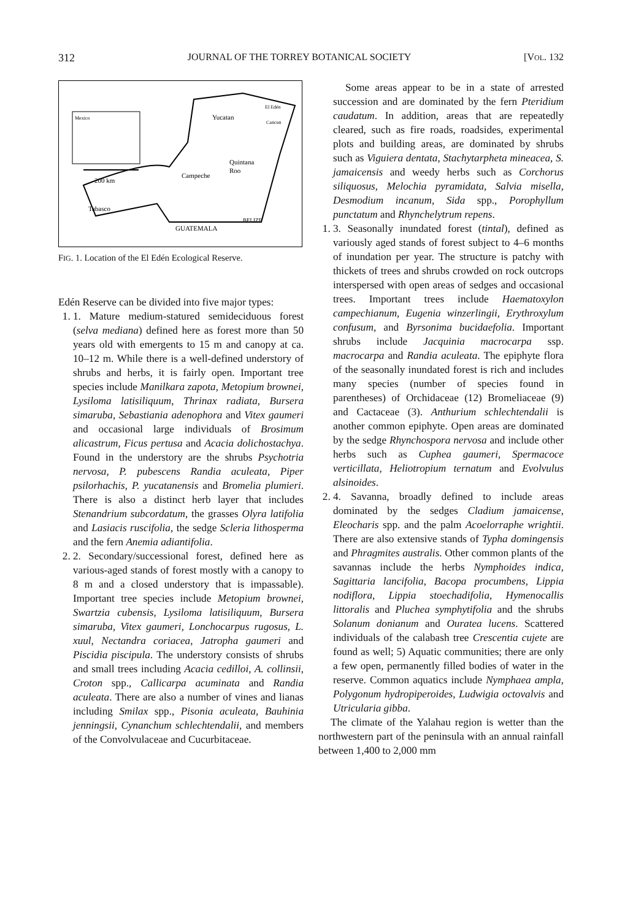312 JOURNAL OF THE TORREY BOTANICAL SOCIETY [VOL. 132
Mexico
Yucatan
El Edén
Cancun
Quintana
Roo
Campeche
Tabasco
GUATEMALA
BELIZE
200 km
FIG. 1. Location of the El Edén Ecological Reserve.
Edén Reserve can be divided into five major types:
1. 1. Mature medium-statured semideciduous forest (selva mediana) defined here as forest more than 50 years old with emergents to 15 m and canopy at ca. 10–12 m. While there is a well-defined understory of shrubs and herbs, it is fairly open. Important tree species include Manilkara zapota, Metopium brownei, Lysiloma latisiliquum, Thrinax radiata, Bursera simaruba, Sebastiania adenophora and Vitex gaumeri and occasional large individuals of Brosimum alicastrum, Ficus pertusa and Acacia dolichostachya. Found in the understory are the shrubs Psychotria nervosa, P. pubescens Randia aculeata, Piper psilorhachis, P. yucatanensis and Bromelia plumieri. There is also a distinct herb layer that includes Stenandrium subcordatum, the grasses Olyra latifolia and Lasiacis ruscifolia, the sedge Scleria lithosperma and the fern Anemia adiantifolia.
2. 2. Secondary/successional forest, defined here as various-aged stands of forest mostly with a canopy to 8 m and a closed understory that is impassable). Important tree species include Metopium brownei, Swartzia cubensis, Lysiloma latisiliquum, Bursera simaruba, Vitex gaumeri, Lonchocarpus rugosus, L. xuul, Nectandra coriacea, Jatropha gaumeri and Piscidia piscipula. The understory consists of shrubs and small trees including Acacia cedilloi, A. collinsii, Croton spp., Callicarpa acuminata and Randia aculeata. There are also a number of vines and lianas including Smilax spp., Pisonia aculeata, Bauhinia jenningsii, Cynanchum schlechtendalii, and members of the Convolvulaceae and Cucurbitaceae.
Some areas appear to be in a state of arrested succession and are dominated by the fern Pteridium caudatum. In addition, areas that are repeatedly cleared, such as fire roads, roadsides, experimental plots and building areas, are dominated by shrubs such as Viguiera dentata, Stachytarpheta mineacea, S. jamaicensis and weedy herbs such as Corchorus siliquosus, Melochia pyramidata, Salvia misella, Desmodium incanum, Sida spp., Porophyllum punctatum and Rhynchelytrum repens.
1. 3. Seasonally inundated forest (tintal), defined as variously aged stands of forest subject to 4–6 months of inundation per year. The structure is patchy with thickets of trees and shrubs crowded on rock outcrops interspersed with open areas of sedges and occasional trees. Important trees include Haematoxylon campechianum, Eugenia winzerlingii, Erythroxylum confusum, and Byrsonima bucidaefolia. Important shrubs include Jacquinia macrocarpa ssp. macrocarpa and Randia aculeata. The epiphyte flora of the seasonally inundated forest is rich and includes many species (number of species found in parentheses) of Orchidaceae (12) Bromeliaceae (9) and Cactaceae (3). Anthurium schlechtendalii is another common epiphyte. Open areas are dominated by the sedge Rhynchospora nervosa and include other herbs such as Cuphea gaumeri, Spermacoce verticillata, Heliotropium ternatum and Evolvulus alsinoides.
2. 4. Savanna, broadly defined to include areas dominated by the sedges Cladium jamaicense, Eleocharis spp. and the palm Acoelorraphe wrightii. There are also extensive stands of Typha domingensis and Phragmites australis. Other common plants of the savannas include the herbs Nymphoides indica, Sagittaria lancifolia, Bacopa procumbens, Lippia nodiflora, Lippia stoechadifolia, Hymenocallis littoralis and Pluchea symphytifolia and the shrubs Solanum donianum and Ouratea lucens. Scattered individuals of the calabash tree Crescentia cujete are found as well; 5) Aquatic communities; there are only a few open, permanently filled bodies of water in the reserve. Common aquatics include Nymphaea ampla, Polygonum hydropiperoides, Ludwigia octovalvis and Utricularia gibba.
The climate of the Yalahau region is wetter than the northwestern part of the peninsula with an annual rainfall between 1,400 to 2,000 mm